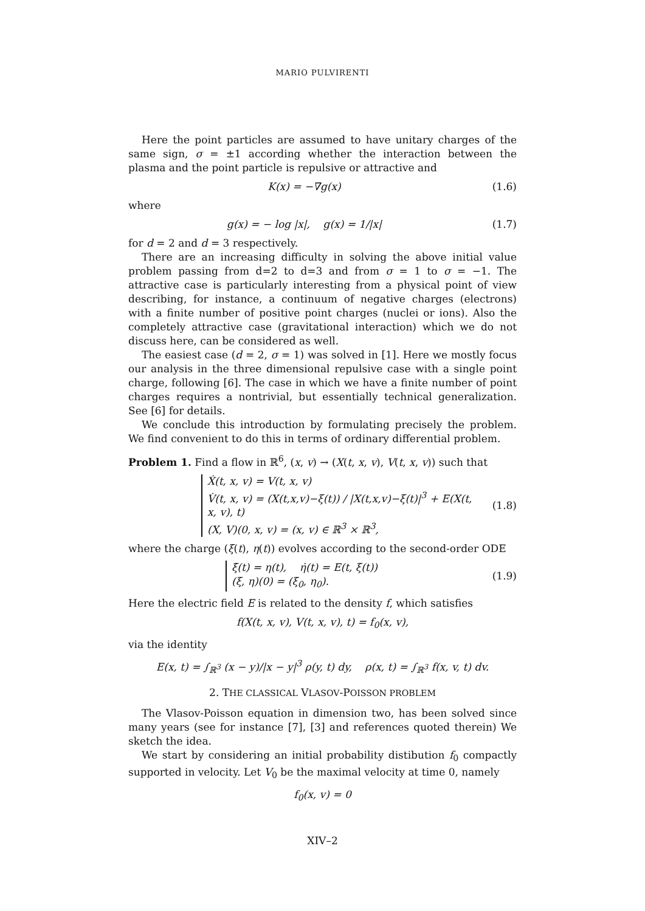MARIO PULVIRENTI
Here the point particles are assumed to have unitary charges of the same sign, σ = ±1 according whether the interaction between the plasma and the point particle is repulsive or attractive and
K(x) = −∇g(x) (1.6)
where
g(x) = − log |x|, g(x) = 1/|x| (1.7)
for d = 2 and d = 3 respectively.
There are an increasing difficulty in solving the above initial value problem passing from d=2 to d=3 and from σ = 1 to σ = −1. The attractive case is particularly interesting from a physical point of view describing, for instance, a continuum of negative charges (electrons) with a finite number of positive point charges (nuclei or ions). Also the completely attractive case (gravitational interaction) which we do not discuss here, can be considered as well.
The easiest case (d = 2, σ = 1) was solved in [1]. Here we mostly focus our analysis in the three dimensional repulsive case with a single point charge, following [6]. The case in which we have a finite number of point charges requires a nontrivial, but essentially technical generalization. See [6] for details.
We conclude this introduction by formulating precisely the problem. We find convenient to do this in terms of ordinary differential problem.
Problem 1. Find a flow in ℝ<sup>6</sup>, (x, v) → (X(t, x, v), V(t, x, v)) such that
Ẋ(t, x, v) = V(t, x, v)
V̇(t, x, v) = (X(t,x,v)−ξ(t)) / |X(t,x,v)−ξ(t)|<sup>3</sup> + E(X(t, x, v), t)
(X, V)(0, x, v) = (x, v) ∈ ℝ<sup>3</sup> × ℝ<sup>3</sup>,
(1.8)
where the charge (ξ(t), η(t)) evolves according to the second-order ODE
ξ̇(t) = η(t), η̇(t) = E(t, ξ(t))
(ξ, η)(0) = (ξ<sub>0</sub>, η<sub>0</sub>).
(1.9)
Here the electric field E is related to the density f, which satisfies
f(X(t, x, v), V(t, x, v), t) = f<sub>0</sub>(x, v),
via the identity
E(x, t) = ∫<sub>ℝ<sup>3</sup></sub> (x − y)/|x − y|<sup>3</sup> ρ(y, t) dy, ρ(x, t) = ∫<sub>ℝ<sup>3</sup></sub> f(x, v, t) dv.
2. THE CLASSICAL VLASOV-POISSON PROBLEM
The Vlasov-Poisson equation in dimension two, has been solved since many years (see for instance [7], [3] and references quoted therein) We sketch the idea.
We start by considering an initial probability distibution f<sub>0</sub> compactly supported in velocity. Let V<sub>0</sub> be the maximal velocity at time 0, namely
f<sub>0</sub>(x, v) = 0
XIV–2